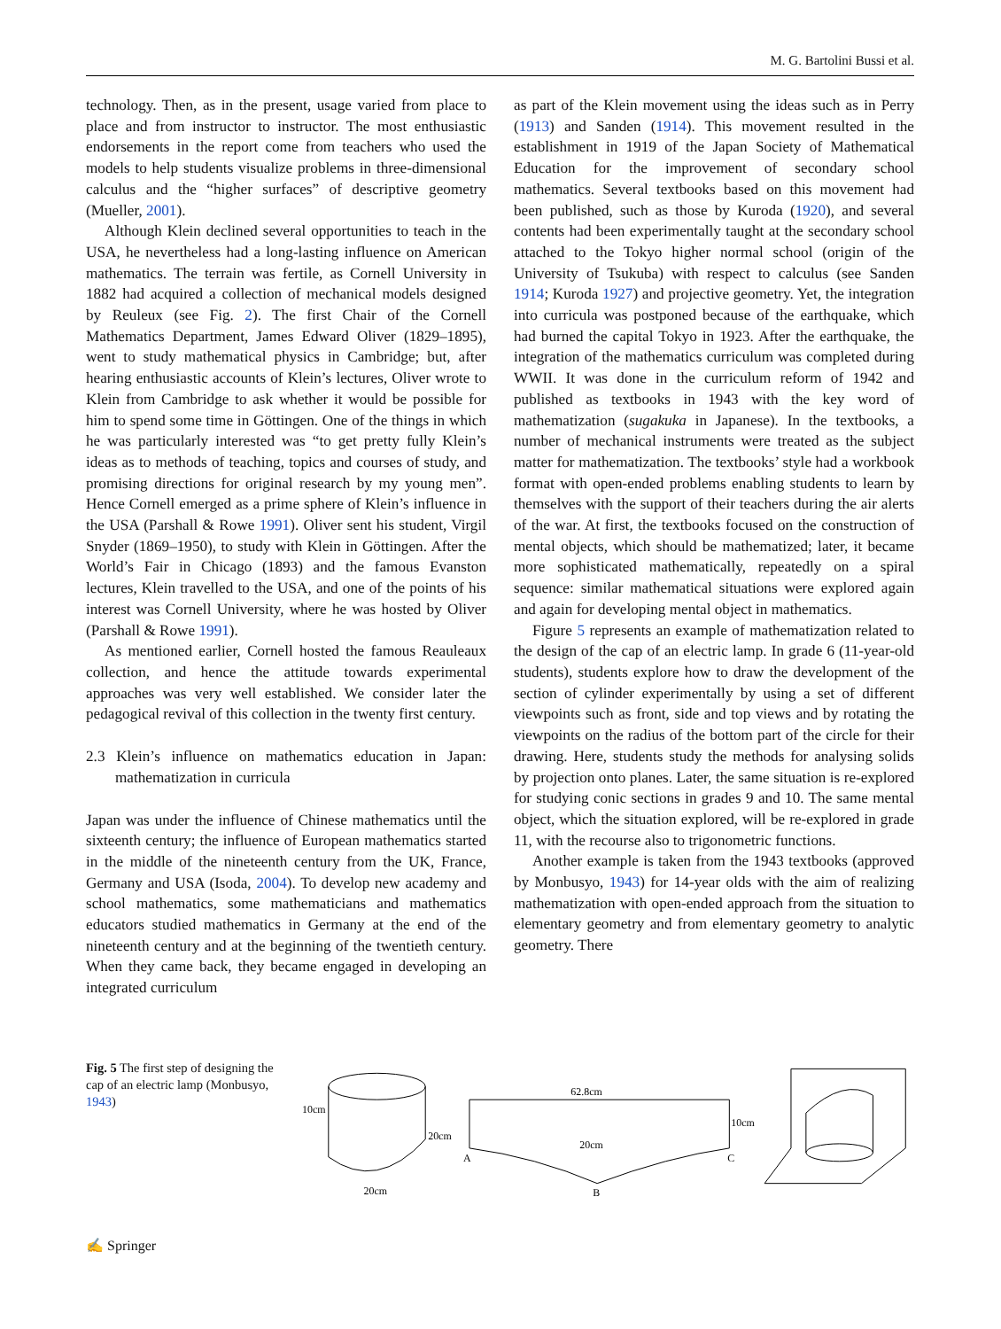M. G. Bartolini Bussi et al.
technology. Then, as in the present, usage varied from place to place and from instructor to instructor. The most enthusiastic endorsements in the report come from teachers who used the models to help students visualize problems in three-dimensional calculus and the “higher surfaces” of descriptive geometry (Mueller, 2001).
Although Klein declined several opportunities to teach in the USA, he nevertheless had a long-lasting influence on American mathematics. The terrain was fertile, as Cornell University in 1882 had acquired a collection of mechanical models designed by Reuleux (see Fig. 2). The first Chair of the Cornell Mathematics Department, James Edward Oliver (1829–1895), went to study mathematical physics in Cambridge; but, after hearing enthusiastic accounts of Klein’s lectures, Oliver wrote to Klein from Cambridge to ask whether it would be possible for him to spend some time in Göttingen. One of the things in which he was particularly interested was “to get pretty fully Klein’s ideas as to methods of teaching, topics and courses of study, and promising directions for original research by my young men”. Hence Cornell emerged as a prime sphere of Klein’s influence in the USA (Parshall & Rowe 1991). Oliver sent his student, Virgil Snyder (1869–1950), to study with Klein in Göttingen. After the World’s Fair in Chicago (1893) and the famous Evanston lectures, Klein travelled to the USA, and one of the points of his interest was Cornell University, where he was hosted by Oliver (Parshall & Rowe 1991).
As mentioned earlier, Cornell hosted the famous Reauleaux collection, and hence the attitude towards experimental approaches was very well established. We consider later the pedagogical revival of this collection in the twenty first century.
2.3 Klein’s influence on mathematics education in Japan: mathematization in curricula
Japan was under the influence of Chinese mathematics until the sixteenth century; the influence of European mathematics started in the middle of the nineteenth century from the UK, France, Germany and USA (Isoda, 2004). To develop new academy and school mathematics, some mathematicians and mathematics educators studied mathematics in Germany at the end of the nineteenth century and at the beginning of the twentieth century. When they came back, they became engaged in developing an integrated curriculum
as part of the Klein movement using the ideas such as in Perry (1913) and Sanden (1914). This movement resulted in the establishment in 1919 of the Japan Society of Mathematical Education for the improvement of secondary school mathematics. Several textbooks based on this movement had been published, such as those by Kuroda (1920), and several contents had been experimentally taught at the secondary school attached to the Tokyo higher normal school (origin of the University of Tsukuba) with respect to calculus (see Sanden 1914; Kuroda 1927) and projective geometry. Yet, the integration into curricula was postponed because of the earthquake, which had burned the capital Tokyo in 1923. After the earthquake, the integration of the mathematics curriculum was completed during WWII. It was done in the curriculum reform of 1942 and published as textbooks in 1943 with the key word of mathematization (sugakuka in Japanese). In the textbooks, a number of mechanical instruments were treated as the subject matter for mathematization. The textbooks’ style had a workbook format with open-ended problems enabling students to learn by themselves with the support of their teachers during the air alerts of the war. At first, the textbooks focused on the construction of mental objects, which should be mathematized; later, it became more sophisticated mathematically, repeatedly on a spiral sequence: similar mathematical situations were explored again and again for developing mental object in mathematics.
Figure 5 represents an example of mathematization related to the design of the cap of an electric lamp. In grade 6 (11-year-old students), students explore how to draw the development of the section of cylinder experimentally by using a set of different viewpoints such as front, side and top views and by rotating the viewpoints on the radius of the bottom part of the circle for their drawing. Here, students study the methods for analysing solids by projection onto planes. Later, the same situation is re-explored for studying conic sections in grades 9 and 10. The same mental object, which the situation explored, will be re-explored in grade 11, with the recourse also to trigonometric functions.
Another example is taken from the 1943 textbooks (approved by Monbusyo, 1943) for 14-year olds with the aim of realizing mathematization with open-ended approach from the situation to elementary geometry and from elementary geometry to analytic geometry. There
Fig. 5 The first step of designing the cap of an electric lamp (Monbusyo, 1943)
10cm
20cm
20cm
62.8cm
20cm
10cm
A
B
C
✍ Springer